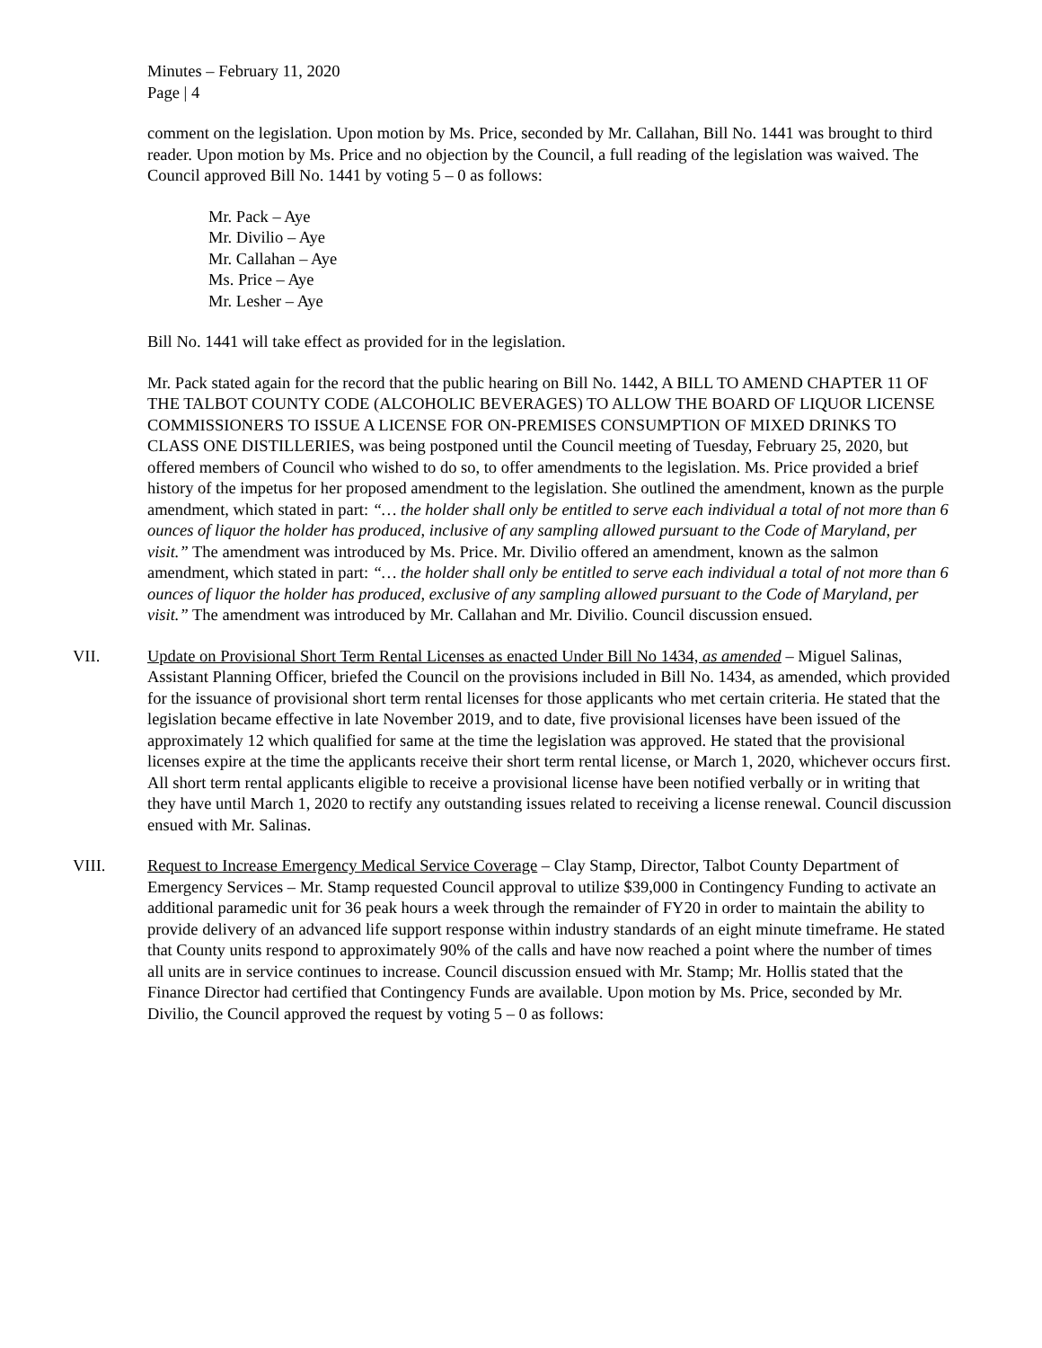Minutes – February 11, 2020
Page | 4
comment on the legislation. Upon motion by Ms. Price, seconded by Mr. Callahan, Bill No. 1441 was brought to third reader. Upon motion by Ms. Price and no objection by the Council, a full reading of the legislation was waived. The Council approved Bill No. 1441 by voting 5 – 0 as follows:
Mr. Pack – Aye
Mr. Divilio – Aye
Mr. Callahan – Aye
Ms. Price – Aye
Mr. Lesher – Aye
Bill No. 1441 will take effect as provided for in the legislation.
Mr. Pack stated again for the record that the public hearing on Bill No. 1442, A BILL TO AMEND CHAPTER 11 OF THE TALBOT COUNTY CODE (ALCOHOLIC BEVERAGES) TO ALLOW THE BOARD OF LIQUOR LICENSE COMMISSIONERS TO ISSUE A LICENSE FOR ON-PREMISES CONSUMPTION OF MIXED DRINKS TO CLASS ONE DISTILLERIES, was being postponed until the Council meeting of Tuesday, February 25, 2020, but offered members of Council who wished to do so, to offer amendments to the legislation. Ms. Price provided a brief history of the impetus for her proposed amendment to the legislation. She outlined the amendment, known as the purple amendment, which stated in part: “… the holder shall only be entitled to serve each individual a total of not more than 6 ounces of liquor the holder has produced, inclusive of any sampling allowed pursuant to the Code of Maryland, per visit.” The amendment was introduced by Ms. Price. Mr. Divilio offered an amendment, known as the salmon amendment, which stated in part: “… the holder shall only be entitled to serve each individual a total of not more than 6 ounces of liquor the holder has produced, exclusive of any sampling allowed pursuant to the Code of Maryland, per visit.” The amendment was introduced by Mr. Callahan and Mr. Divilio. Council discussion ensued.
VII. Update on Provisional Short Term Rental Licenses as enacted Under Bill No 1434, as amended – Miguel Salinas, Assistant Planning Officer, briefed the Council on the provisions included in Bill No. 1434, as amended, which provided for the issuance of provisional short term rental licenses for those applicants who met certain criteria. He stated that the legislation became effective in late November 2019, and to date, five provisional licenses have been issued of the approximately 12 which qualified for same at the time the legislation was approved. He stated that the provisional licenses expire at the time the applicants receive their short term rental license, or March 1, 2020, whichever occurs first. All short term rental applicants eligible to receive a provisional license have been notified verbally or in writing that they have until March 1, 2020 to rectify any outstanding issues related to receiving a license renewal. Council discussion ensued with Mr. Salinas.
VIII. Request to Increase Emergency Medical Service Coverage – Clay Stamp, Director, Talbot County Department of Emergency Services – Mr. Stamp requested Council approval to utilize $39,000 in Contingency Funding to activate an additional paramedic unit for 36 peak hours a week through the remainder of FY20 in order to maintain the ability to provide delivery of an advanced life support response within industry standards of an eight minute timeframe. He stated that County units respond to approximately 90% of the calls and have now reached a point where the number of times all units are in service continues to increase. Council discussion ensued with Mr. Stamp; Mr. Hollis stated that the Finance Director had certified that Contingency Funds are available. Upon motion by Ms. Price, seconded by Mr. Divilio, the Council approved the request by voting 5 – 0 as follows: